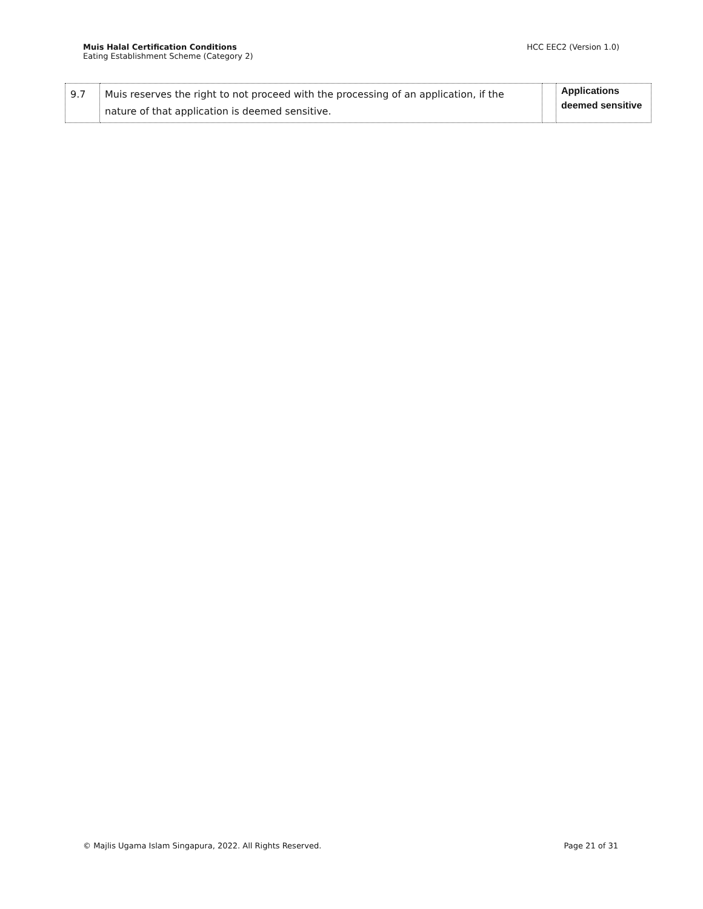Muis Halal Certification Conditions
Eating Establishment Scheme (Category 2)
HCC EEC2 (Version 1.0)
| 9.7 | Muis reserves the right to not proceed with the processing of an application, if the nature of that application is deemed sensitive. | | Applications deemed sensitive |
© Majlis Ugama Islam Singapura, 2022. All Rights Reserved.
Page 21 of 31